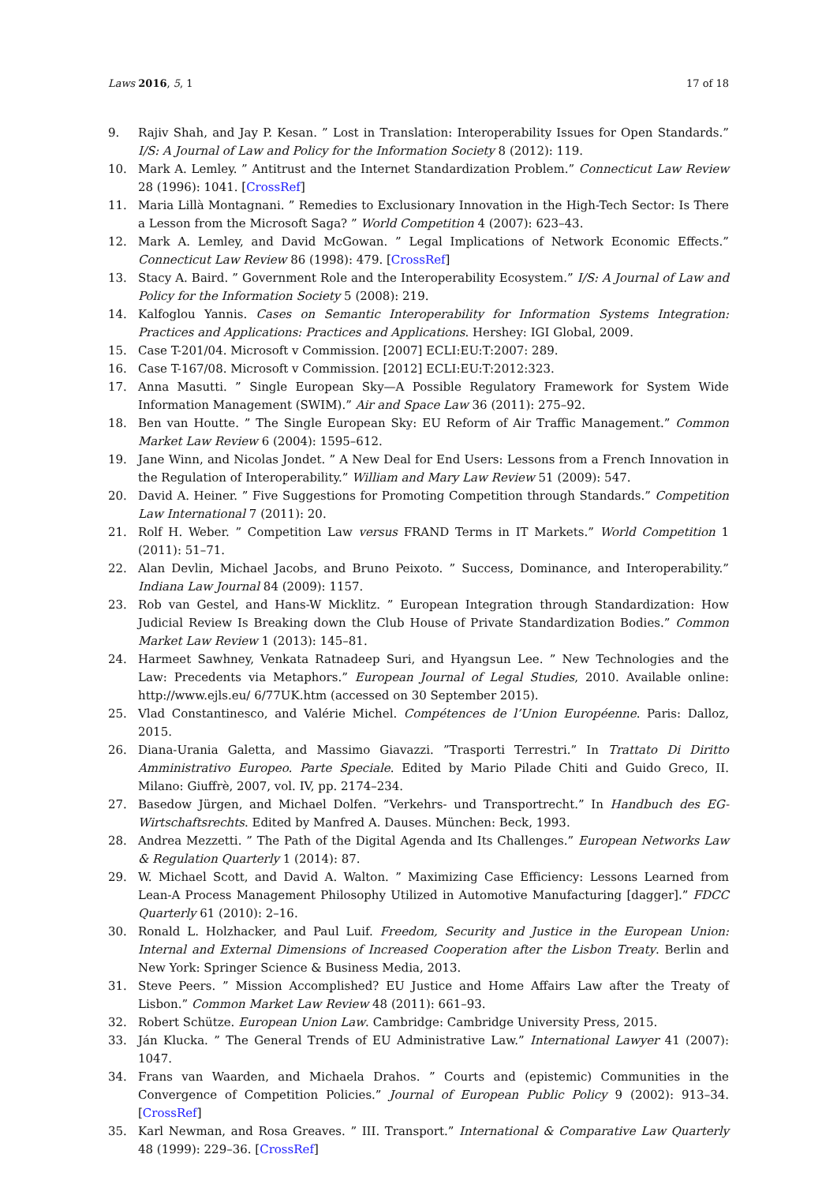Laws 2016, 5, 1 17 of 18
9. Rajiv Shah, and Jay P. Kesan. ” Lost in Translation: Interoperability Issues for Open Standards.” I/S: A Journal of Law and Policy for the Information Society 8 (2012): 119.
10. Mark A. Lemley. ” Antitrust and the Internet Standardization Problem.” Connecticut Law Review 28 (1996): 1041. [CrossRef]
11. Maria Lillà Montagnani. ” Remedies to Exclusionary Innovation in the High-Tech Sector: Is There a Lesson from the Microsoft Saga? ” World Competition 4 (2007): 623–43.
12. Mark A. Lemley, and David McGowan. ” Legal Implications of Network Economic Effects.” Connecticut Law Review 86 (1998): 479. [CrossRef]
13. Stacy A. Baird. ” Government Role and the Interoperability Ecosystem.” I/S: A Journal of Law and Policy for the Information Society 5 (2008): 219.
14. Kalfoglou Yannis. Cases on Semantic Interoperability for Information Systems Integration: Practices and Applications: Practices and Applications. Hershey: IGI Global, 2009.
15. Case T-201/04. Microsoft v Commission. [2007] ECLI:EU:T:2007: 289.
16. Case T-167/08. Microsoft v Commission. [2012] ECLI:EU:T:2012:323.
17. Anna Masutti. ” Single European Sky—A Possible Regulatory Framework for System Wide Information Management (SWIM).” Air and Space Law 36 (2011): 275–92.
18. Ben van Houtte. ” The Single European Sky: EU Reform of Air Traffic Management.” Common Market Law Review 6 (2004): 1595–612.
19. Jane Winn, and Nicolas Jondet. ” A New Deal for End Users: Lessons from a French Innovation in the Regulation of Interoperability.” William and Mary Law Review 51 (2009): 547.
20. David A. Heiner. ” Five Suggestions for Promoting Competition through Standards.” Competition Law International 7 (2011): 20.
21. Rolf H. Weber. ” Competition Law versus FRAND Terms in IT Markets.” World Competition 1 (2011): 51–71.
22. Alan Devlin, Michael Jacobs, and Bruno Peixoto. ” Success, Dominance, and Interoperability.” Indiana Law Journal 84 (2009): 1157.
23. Rob van Gestel, and Hans-W Micklitz. ” European Integration through Standardization: How Judicial Review Is Breaking down the Club House of Private Standardization Bodies.” Common Market Law Review 1 (2013): 145–81.
24. Harmeet Sawhney, Venkata Ratnadeep Suri, and Hyangsun Lee. ” New Technologies and the Law: Precedents via Metaphors.” European Journal of Legal Studies, 2010. Available online: http://www.ejls.eu/ 6/77UK.htm (accessed on 30 September 2015).
25. Vlad Constantinesco, and Valérie Michel. Compétences de l’Union Européenne. Paris: Dalloz, 2015.
26. Diana-Urania Galetta, and Massimo Giavazzi. ”Trasporti Terrestri.” In Trattato Di Diritto Amministrativo Europeo. Parte Speciale. Edited by Mario Pilade Chiti and Guido Greco, II. Milano: Giuffrè, 2007, vol. IV, pp. 2174–234.
27. Basedow Jürgen, and Michael Dolfen. ”Verkehrs- und Transportrecht.” In Handbuch des EG-Wirtschaftsrechts. Edited by Manfred A. Dauses. München: Beck, 1993.
28. Andrea Mezzetti. ” The Path of the Digital Agenda and Its Challenges.” European Networks Law & Regulation Quarterly 1 (2014): 87.
29. W. Michael Scott, and David A. Walton. ” Maximizing Case Efficiency: Lessons Learned from Lean-A Process Management Philosophy Utilized in Automotive Manufacturing [dagger].” FDCC Quarterly 61 (2010): 2–16.
30. Ronald L. Holzhacker, and Paul Luif. Freedom, Security and Justice in the European Union: Internal and External Dimensions of Increased Cooperation after the Lisbon Treaty. Berlin and New York: Springer Science & Business Media, 2013.
31. Steve Peers. ” Mission Accomplished? EU Justice and Home Affairs Law after the Treaty of Lisbon.” Common Market Law Review 48 (2011): 661–93.
32. Robert Schütze. European Union Law. Cambridge: Cambridge University Press, 2015.
33. Ján Klucka. ” The General Trends of EU Administrative Law.” International Lawyer 41 (2007): 1047.
34. Frans van Waarden, and Michaela Drahos. ” Courts and (epistemic) Communities in the Convergence of Competition Policies.” Journal of European Public Policy 9 (2002): 913–34. [CrossRef]
35. Karl Newman, and Rosa Greaves. ” III. Transport.” International & Comparative Law Quarterly 48 (1999): 229–36. [CrossRef]